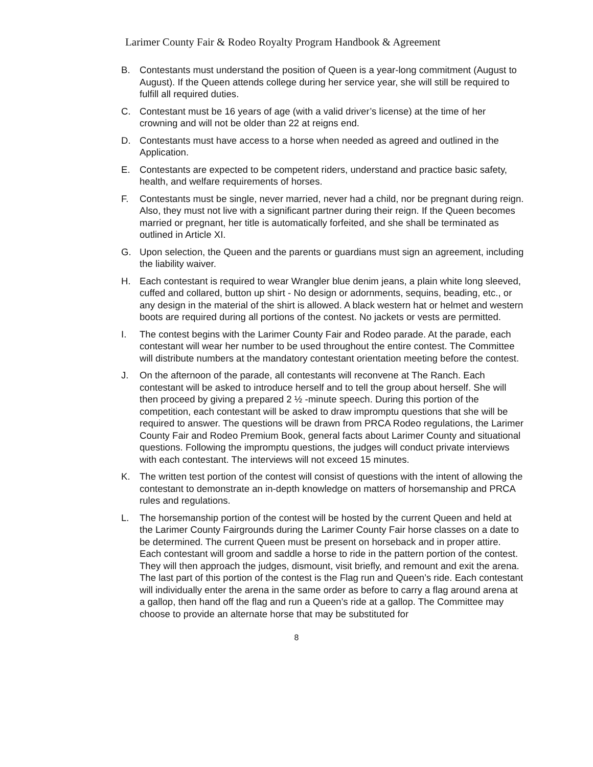Larimer County Fair & Rodeo Royalty Program Handbook & Agreement
B. Contestants must understand the position of Queen is a year-long commitment (August to August). If the Queen attends college during her service year, she will still be required to fulfill all required duties.
C. Contestant must be 16 years of age (with a valid driver’s license) at the time of her crowning and will not be older than 22 at reigns end.
D. Contestants must have access to a horse when needed as agreed and outlined in the Application.
E. Contestants are expected to be competent riders, understand and practice basic safety, health, and welfare requirements of horses.
F. Contestants must be single, never married, never had a child, nor be pregnant during reign. Also, they must not live with a significant partner during their reign. If the Queen becomes married or pregnant, her title is automatically forfeited, and she shall be terminated as outlined in Article XI.
G. Upon selection, the Queen and the parents or guardians must sign an agreement, including the liability waiver.
H. Each contestant is required to wear Wrangler blue denim jeans, a plain white long sleeved, cuffed and collared, button up shirt - No design or adornments, sequins, beading, etc., or any design in the material of the shirt is allowed. A black western hat or helmet and western boots are required during all portions of the contest. No jackets or vests are permitted.
I. The contest begins with the Larimer County Fair and Rodeo parade. At the parade, each contestant will wear her number to be used throughout the entire contest. The Committee will distribute numbers at the mandatory contestant orientation meeting before the contest.
J. On the afternoon of the parade, all contestants will reconvene at The Ranch. Each contestant will be asked to introduce herself and to tell the group about herself. She will then proceed by giving a prepared 2 ½ -minute speech. During this portion of the competition, each contestant will be asked to draw impromptu questions that she will be required to answer. The questions will be drawn from PRCA Rodeo regulations, the Larimer County Fair and Rodeo Premium Book, general facts about Larimer County and situational questions. Following the impromptu questions, the judges will conduct private interviews with each contestant. The interviews will not exceed 15 minutes.
K. The written test portion of the contest will consist of questions with the intent of allowing the contestant to demonstrate an in-depth knowledge on matters of horsemanship and PRCA rules and regulations.
L. The horsemanship portion of the contest will be hosted by the current Queen and held at the Larimer County Fairgrounds during the Larimer County Fair horse classes on a date to be determined. The current Queen must be present on horseback and in proper attire. Each contestant will groom and saddle a horse to ride in the pattern portion of the contest. They will then approach the judges, dismount, visit briefly, and remount and exit the arena. The last part of this portion of the contest is the Flag run and Queen’s ride. Each contestant will individually enter the arena in the same order as before to carry a flag around arena at a gallop, then hand off the flag and run a Queen’s ride at a gallop. The Committee may choose to provide an alternate horse that may be substituted for
8